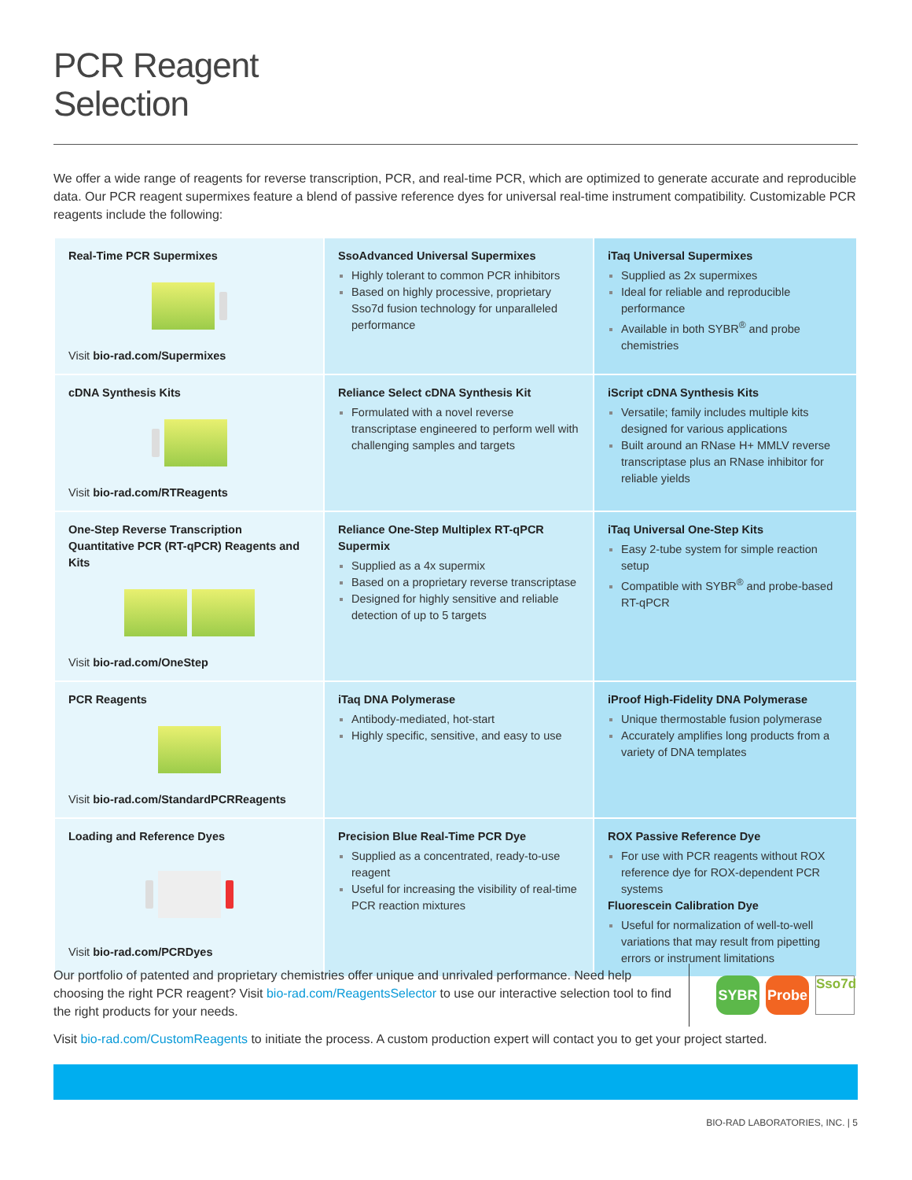PCR Reagent
Selection
We offer a wide range of reagents for reverse transcription, PCR, and real-time PCR, which are optimized to generate accurate and reproducible data. Our PCR reagent supermixes feature a blend of passive reference dyes for universal real-time instrument compatibility. Customizable PCR reagents include the following:
| Real-Time PCR Supermixes Visit bio-rad.com/Supermixes | SsoAdvanced Universal Supermixes Highly tolerant to common PCR inhibitors Based on highly processive, proprietary Sso7d fusion technology for unparalleled performance | iTaq Universal Supermixes Supplied as 2x supermixes Ideal for reliable and reproducible performance Available in both SYBR<sup>®</sup> and probe chemistries |
| cDNA Synthesis Kits Visit bio-rad.com/RTReagents | Reliance Select cDNA Synthesis Kit Formulated with a novel reverse transcriptase engineered to perform well with challenging samples and targets | iScript cDNA Synthesis Kits Versatile; family includes multiple kits designed for various applications Built around an RNase H+ MMLV reverse transcriptase plus an RNase inhibitor for reliable yields |
| One-Step Reverse Transcription Quantitative PCR (RT-qPCR) Reagents and Kits Visit bio-rad.com/OneStep | Reliance One-Step Multiplex RT-qPCR Supermix Supplied as a 4x supermix Based on a proprietary reverse transcriptase Designed for highly sensitive and reliable detection of up to 5 targets | iTaq Universal One-Step Kits Easy 2-tube system for simple reaction setup Compatible with SYBR<sup>®</sup> and probe-based RT-qPCR |
| PCR Reagents Visit bio-rad.com/StandardPCRReagents | iTaq DNA Polymerase Antibody-mediated, hot-start Highly specific, sensitive, and easy to use | iProof High-Fidelity DNA Polymerase Unique thermostable fusion polymerase Accurately amplifies long products from a variety of DNA templates |
| Loading and Reference Dyes Visit bio-rad.com/PCRDyes | Precision Blue Real-Time PCR Dye Supplied as a concentrated, ready-to-use reagent Useful for increasing the visibility of real-time PCR reaction mixtures | ROX Passive Reference Dye For use with PCR reagents without ROX reference dye for ROX-dependent PCR systems Fluorescein Calibration Dye Useful for normalization of well-to-well variations that may result from pipetting errors or instrument limitations |
Our portfolio of patented and proprietary chemistries offer unique and unrivaled performance. Need help choosing the right PCR reagent? Visit bio-rad.com/ReagentsSelector to use our interactive selection tool to find the right products for your needs.
SYBR Probe
Sso7d
Visit bio-rad.com/CustomReagents to initiate the process. A custom production expert will contact you to get your project started.
BIO-RAD LABORATORIES, INC. | 5